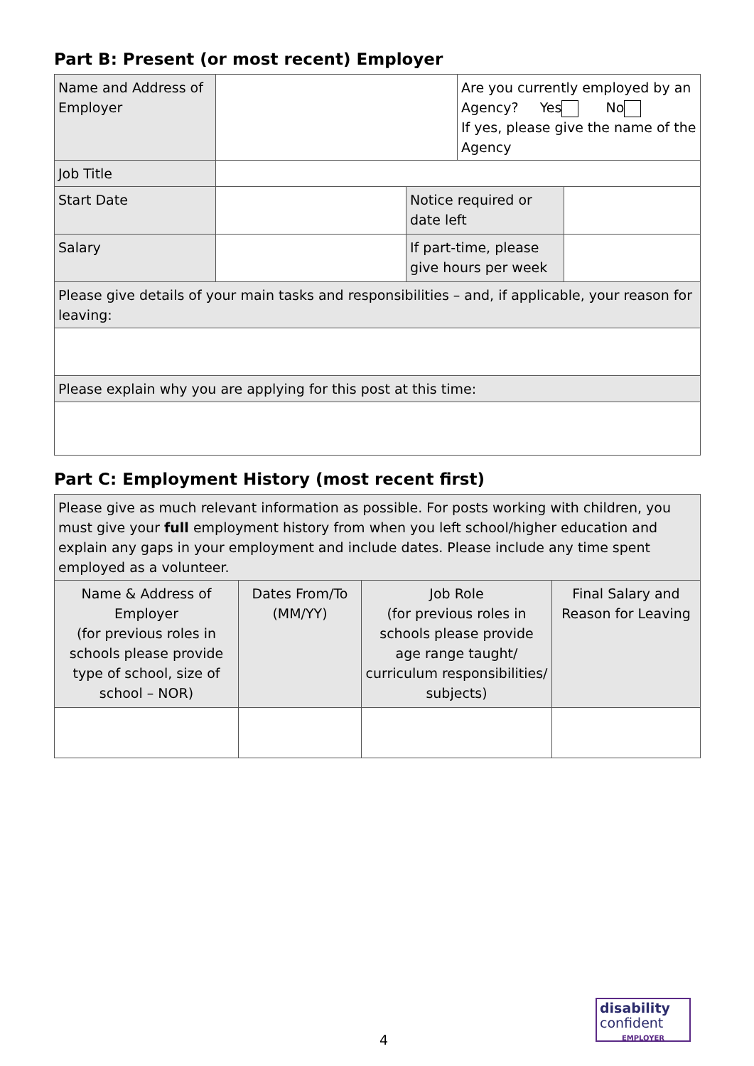Part B: Present (or most recent) Employer
| Name and Address of Employer | | | Are you currently employed by an Agency? Yes No If yes, please give the name of the Agency | |
| Job Title | | | | |
| Start Date | | Notice required or date left | | |
| Salary | | If part-time, please give hours per week | | |
| Please give details of your main tasks and responsibilities – and, if applicable, your reason for leaving: | | | | |
| Please explain why you are applying for this post at this time: | | | | |
Part C: Employment History (most recent first)
| Please give as much relevant information as possible. For posts working with children, you must give your full employment history from when you left school/higher education and explain any gaps in your employment and include dates. Please include any time spent employed as a volunteer. | | | |
| Name & Address of Employer (for previous roles in schools please provide type of school, size of school – NOR) | Dates From/To (MM/YY) | Job Role (for previous roles in schools please provide age range taught/ curriculum responsibilities/ subjects) | Final Salary and Reason for Leaving |
4
disability
confident
EMPLOYER